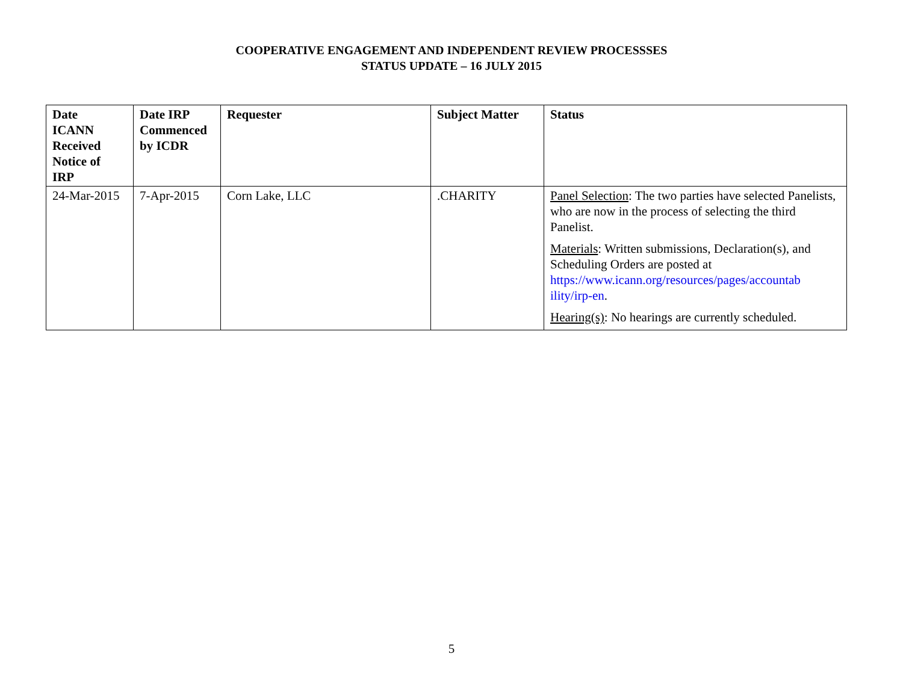COOPERATIVE ENGAGEMENT AND INDEPENDENT REVIEW PROCESSSES
STATUS UPDATE – 16 JULY 2015
| Date ICANN Received Notice of IRP | Date IRP Commenced by ICDR | Requester | Subject Matter | Status |
| --- | --- | --- | --- | --- |
| 24-Mar-2015 | 7-Apr-2015 | Corn Lake, LLC | .CHARITY | Panel Selection : The two parties have selected Panelists, who are now in the process of selecting the third Panelist. Materials : Written submissions, Declaration(s), and Scheduling Orders are posted at https://www.icann.org/resources/pages/accountab ility/irp-en . Hearing(s) : No hearings are currently scheduled. |
5